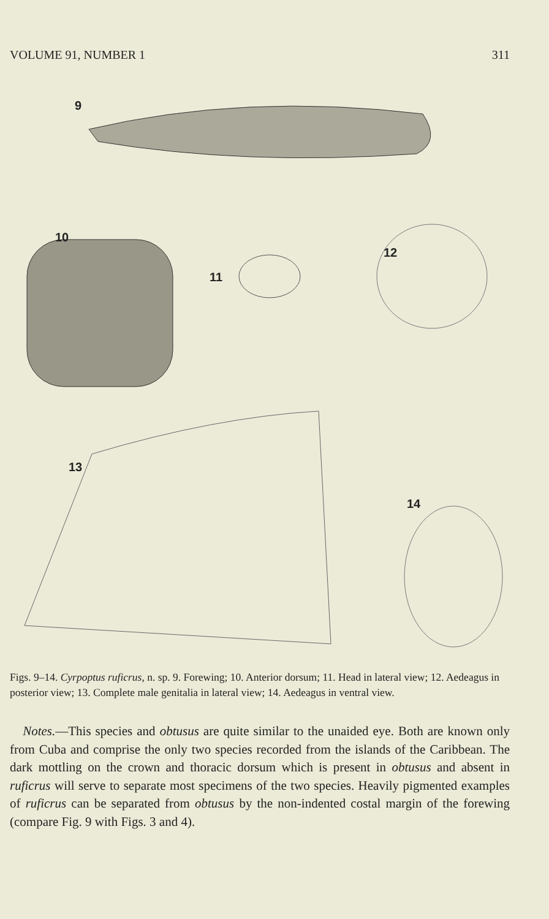VOLUME 91, NUMBER 1 311
9
10
11
12
13
14
Figs. 9–14. Cyrpoptus ruficrus, n. sp. 9. Forewing; 10. Anterior dorsum; 11. Head in lateral view; 12. Aedeagus in posterior view; 13. Complete male genitalia in lateral view; 14. Aedeagus in ventral view.
Notes.—This species and obtusus are quite similar to the unaided eye. Both are known only from Cuba and comprise the only two species recorded from the islands of the Caribbean. The dark mottling on the crown and thoracic dorsum which is present in obtusus and absent in ruficrus will serve to separate most specimens of the two species. Heavily pigmented examples of ruficrus can be separated from obtusus by the non-indented costal margin of the forewing (compare Fig. 9 with Figs. 3 and 4).